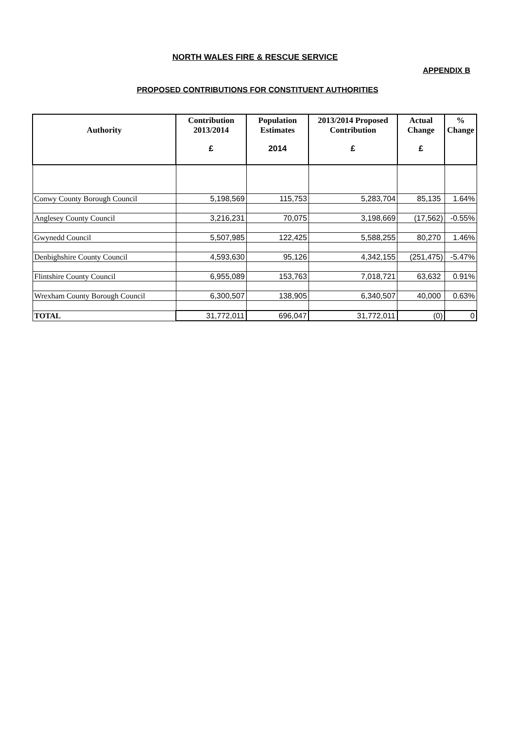NORTH WALES FIRE & RESCUE SERVICE
APPENDIX B
PROPOSED CONTRIBUTIONS FOR CONSTITUENT AUTHORITIES
| Authority | Contribution 2013/2014 £ | Population Estimates 2014 | 2013/2014 Proposed Contribution £ | Actual Change £ | % Change |
| --- | --- | --- | --- | --- | --- |
| Conwy County Borough Council | 5,198,569 | 115,753 | 5,283,704 | 85,135 | 1.64% |
| Anglesey County Council | 3,216,231 | 70,075 | 3,198,669 | (17,562) | -0.55% |
| Gwynedd Council | 5,507,985 | 122,425 | 5,588,255 | 80,270 | 1.46% |
| Denbighshire County Council | 4,593,630 | 95,126 | 4,342,155 | (251,475) | -5.47% |
| Flintshire County Council | 6,955,089 | 153,763 | 7,018,721 | 63,632 | 0.91% |
| Wrexham County Borough Council | 6,300,507 | 138,905 | 6,340,507 | 40,000 | 0.63% |
| TOTAL | 31,772,011 | 696,047 | 31,772,011 | (0) | 0 |